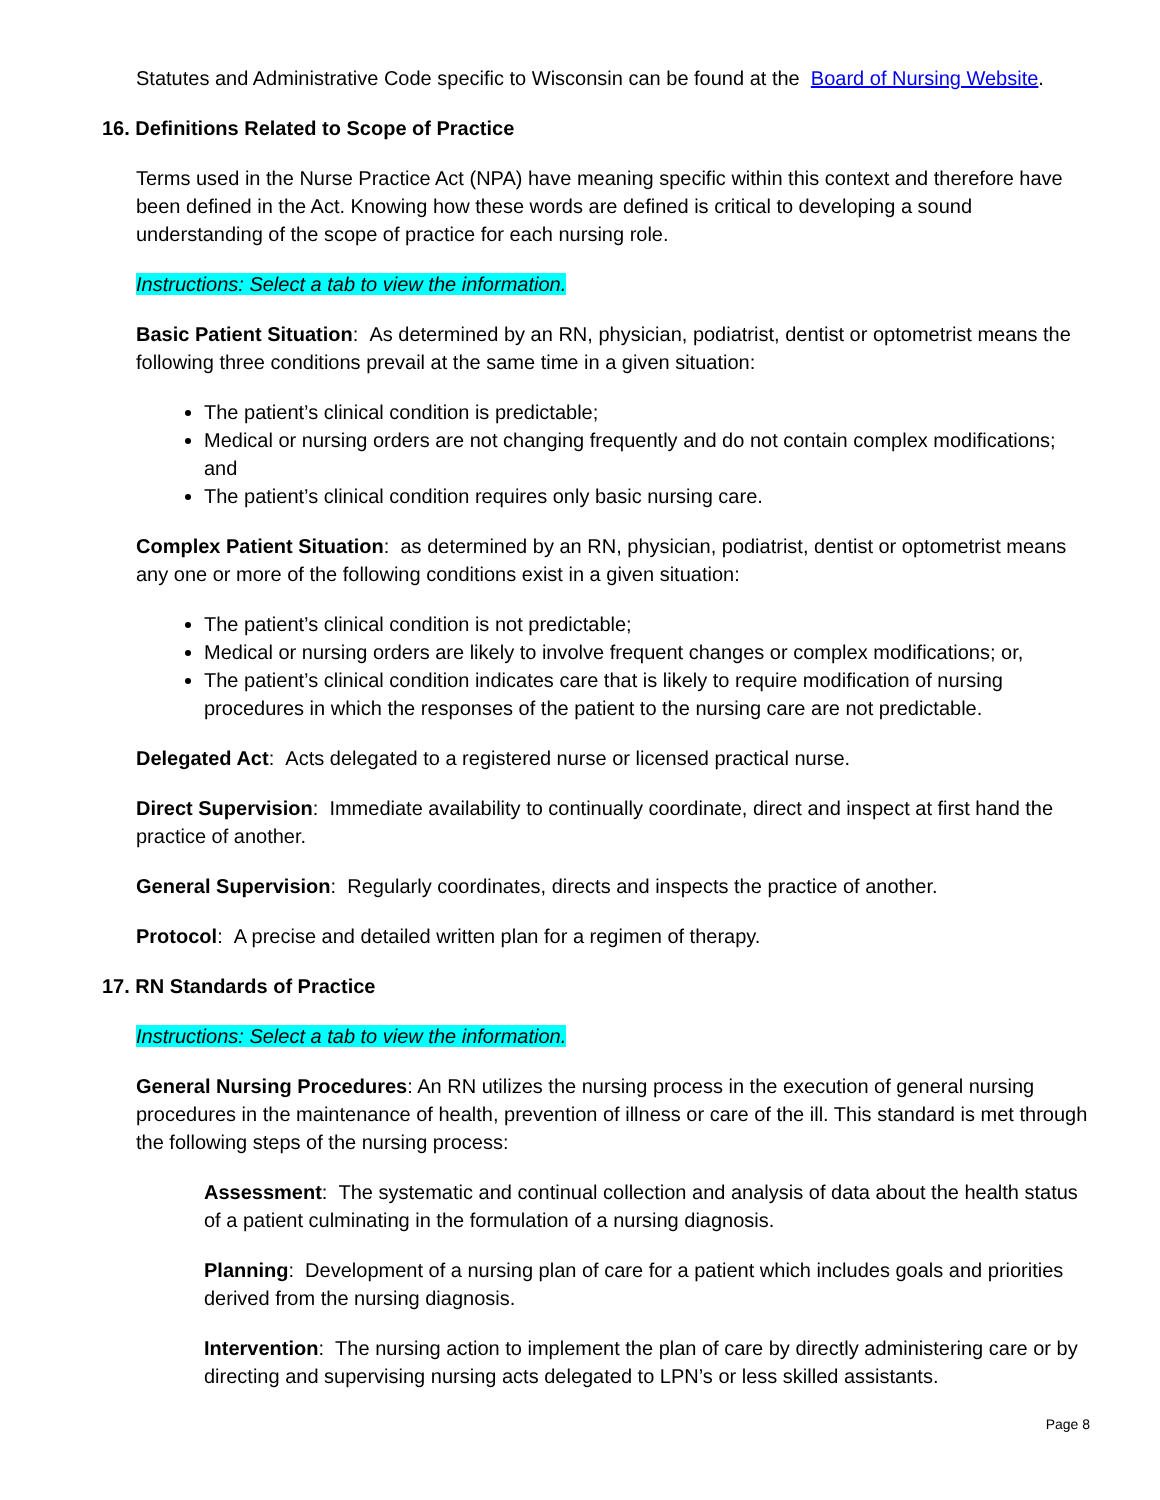Statutes and Administrative Code specific to Wisconsin can be found at the Board of Nursing Website.
16. Definitions Related to Scope of Practice
Terms used in the Nurse Practice Act (NPA) have meaning specific within this context and therefore have been defined in the Act. Knowing how these words are defined is critical to developing a sound understanding of the scope of practice for each nursing role.
Instructions: Select a tab to view the information.
Basic Patient Situation: As determined by an RN, physician, podiatrist, dentist or optometrist means the following three conditions prevail at the same time in a given situation:
The patient’s clinical condition is predictable;
Medical or nursing orders are not changing frequently and do not contain complex modifications; and
The patient’s clinical condition requires only basic nursing care.
Complex Patient Situation: as determined by an RN, physician, podiatrist, dentist or optometrist means any one or more of the following conditions exist in a given situation:
The patient’s clinical condition is not predictable;
Medical or nursing orders are likely to involve frequent changes or complex modifications; or,
The patient’s clinical condition indicates care that is likely to require modification of nursing procedures in which the responses of the patient to the nursing care are not predictable.
Delegated Act: Acts delegated to a registered nurse or licensed practical nurse.
Direct Supervision: Immediate availability to continually coordinate, direct and inspect at first hand the practice of another.
General Supervision: Regularly coordinates, directs and inspects the practice of another.
Protocol: A precise and detailed written plan for a regimen of therapy.
17. RN Standards of Practice
Instructions: Select a tab to view the information.
General Nursing Procedures: An RN utilizes the nursing process in the execution of general nursing procedures in the maintenance of health, prevention of illness or care of the ill. This standard is met through the following steps of the nursing process:
Assessment: The systematic and continual collection and analysis of data about the health status of a patient culminating in the formulation of a nursing diagnosis.
Planning: Development of a nursing plan of care for a patient which includes goals and priorities derived from the nursing diagnosis.
Intervention: The nursing action to implement the plan of care by directly administering care or by directing and supervising nursing acts delegated to LPN’s or less skilled assistants.
Page 8